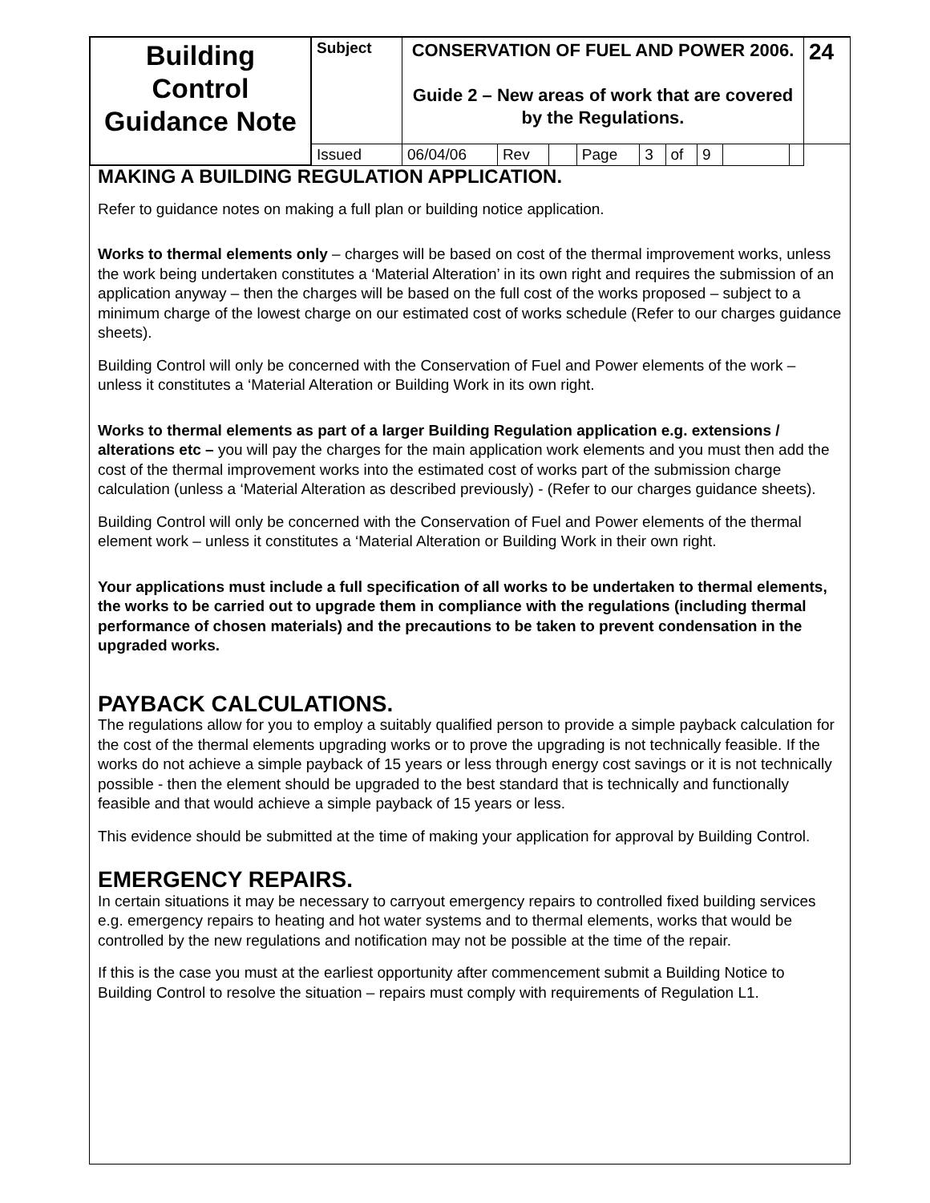| Building Control Guidance Note | Subject | CONSERVATION OF FUEL AND POWER 2006. Guide 2 – New areas of work that are covered by the Regulations. | | | | | | | | | 24 |
| | Issued | 06/04/06 | Rev | | Page | 3 | of | 9 | | | |
MAKING A BUILDING REGULATION APPLICATION.
Refer to guidance notes on making a full plan or building notice application.
Works to thermal elements only – charges will be based on cost of the thermal improvement works, unless the work being undertaken constitutes a ‘Material Alteration’ in its own right and requires the submission of an application anyway – then the charges will be based on the full cost of the works proposed – subject to a minimum charge of the lowest charge on our estimated cost of works schedule (Refer to our charges guidance sheets).
Building Control will only be concerned with the Conservation of Fuel and Power elements of the work – unless it constitutes a ‘Material Alteration or Building Work in its own right.
Works to thermal elements as part of a larger Building Regulation application e.g. extensions / alterations etc – you will pay the charges for the main application work elements and you must then add the cost of the thermal improvement works into the estimated cost of works part of the submission charge calculation (unless a ‘Material Alteration as described previously) - (Refer to our charges guidance sheets).
Building Control will only be concerned with the Conservation of Fuel and Power elements of the thermal element work – unless it constitutes a ‘Material Alteration or Building Work in their own right.
Your applications must include a full specification of all works to be undertaken to thermal elements, the works to be carried out to upgrade them in compliance with the regulations (including thermal performance of chosen materials) and the precautions to be taken to prevent condensation in the upgraded works.
PAYBACK CALCULATIONS.
The regulations allow for you to employ a suitably qualified person to provide a simple payback calculation for the cost of the thermal elements upgrading works or to prove the upgrading is not technically feasible. If the works do not achieve a simple payback of 15 years or less through energy cost savings or it is not technically possible - then the element should be upgraded to the best standard that is technically and functionally feasible and that would achieve a simple payback of 15 years or less.
This evidence should be submitted at the time of making your application for approval by Building Control.
EMERGENCY REPAIRS.
In certain situations it may be necessary to carryout emergency repairs to controlled fixed building services e.g. emergency repairs to heating and hot water systems and to thermal elements, works that would be controlled by the new regulations and notification may not be possible at the time of the repair.
If this is the case you must at the earliest opportunity after commencement submit a Building Notice to Building Control to resolve the situation – repairs must comply with requirements of Regulation L1.